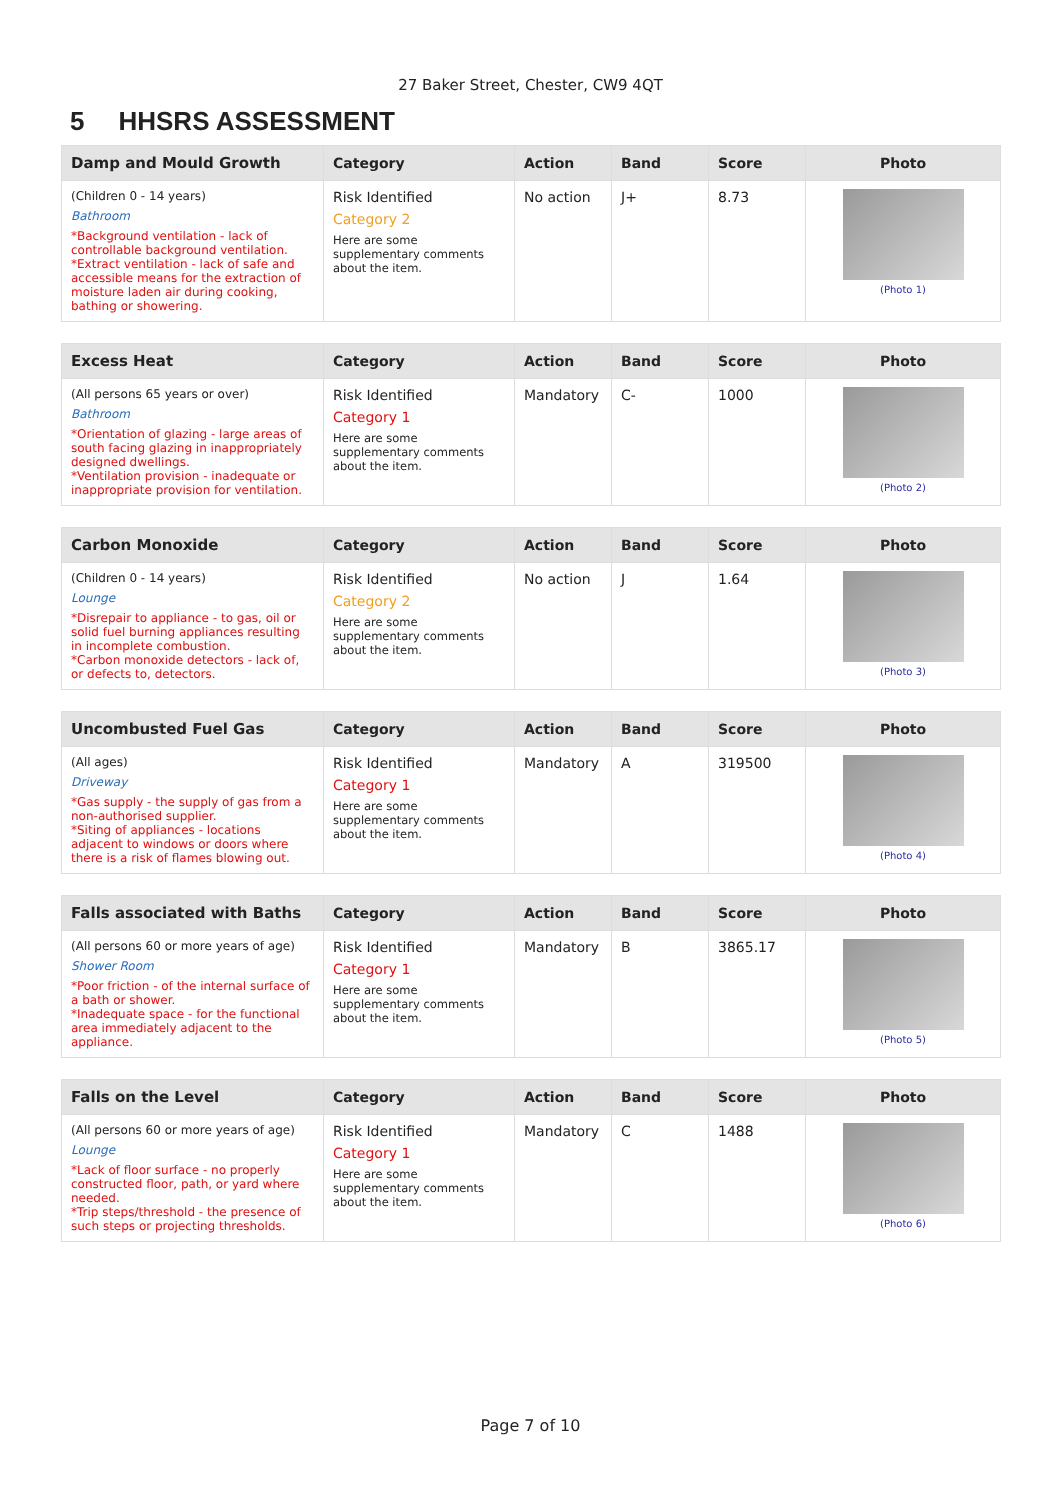27 Baker Street, Chester, CW9 4QT
5 HHSRS ASSESSMENT
| Damp and Mould Growth | Category | Action | Band | Score | Photo |
| --- | --- | --- | --- | --- | --- |
| (Children 0 - 14 years) Bathroom *Background ventilation - lack of controllable background ventilation. *Extract ventilation - lack of safe and accessible means for the extraction of moisture laden air during cooking, bathing or showering. | Risk Identified Category 2 Here are some supplementary comments about the item. | No action | J+ | 8.73 | (Photo 1) |
| Excess Heat | Category | Action | Band | Score | Photo |
| --- | --- | --- | --- | --- | --- |
| (All persons 65 years or over) Bathroom *Orientation of glazing - large areas of south facing glazing in inappropriately designed dwellings. *Ventilation provision - inadequate or inappropriate provision for ventilation. | Risk Identified Category 1 Here are some supplementary comments about the item. | Mandatory | C- | 1000 | (Photo 2) |
| Carbon Monoxide | Category | Action | Band | Score | Photo |
| --- | --- | --- | --- | --- | --- |
| (Children 0 - 14 years) Lounge *Disrepair to appliance - to gas, oil or solid fuel burning appliances resulting in incomplete combustion. *Carbon monoxide detectors - lack of, or defects to, detectors. | Risk Identified Category 2 Here are some supplementary comments about the item. | No action | J | 1.64 | (Photo 3) |
| Uncombusted Fuel Gas | Category | Action | Band | Score | Photo |
| --- | --- | --- | --- | --- | --- |
| (All ages) Driveway *Gas supply - the supply of gas from a non-authorised supplier. *Siting of appliances - locations adjacent to windows or doors where there is a risk of flames blowing out. | Risk Identified Category 1 Here are some supplementary comments about the item. | Mandatory | A | 319500 | (Photo 4) |
| Falls associated with Baths | Category | Action | Band | Score | Photo |
| --- | --- | --- | --- | --- | --- |
| (All persons 60 or more years of age) Shower Room *Poor friction - of the internal surface of a bath or shower. *Inadequate space - for the functional area immediately adjacent to the appliance. | Risk Identified Category 1 Here are some supplementary comments about the item. | Mandatory | B | 3865.17 | (Photo 5) |
| Falls on the Level | Category | Action | Band | Score | Photo |
| --- | --- | --- | --- | --- | --- |
| (All persons 60 or more years of age) Lounge *Lack of floor surface - no properly constructed floor, path, or yard where needed. *Trip steps/threshold - the presence of such steps or projecting thresholds. | Risk Identified Category 1 Here are some supplementary comments about the item. | Mandatory | C | 1488 | (Photo 6) |
Page 7 of 10